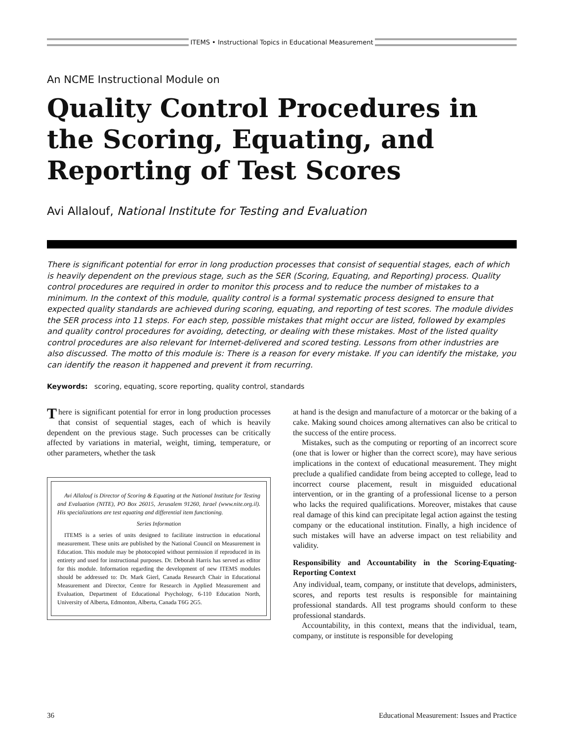ITEMS • Instructional Topics in Educational Measurement
An NCME Instructional Module on
Quality Control Procedures in the Scoring, Equating, and Reporting of Test Scores
Avi Allalouf, National Institute for Testing and Evaluation
There is significant potential for error in long production processes that consist of sequential stages, each of which is heavily dependent on the previous stage, such as the SER (Scoring, Equating, and Reporting) process. Quality control procedures are required in order to monitor this process and to reduce the number of mistakes to a minimum. In the context of this module, quality control is a formal systematic process designed to ensure that expected quality standards are achieved during scoring, equating, and reporting of test scores. The module divides the SER process into 11 steps. For each step, possible mistakes that might occur are listed, followed by examples and quality control procedures for avoiding, detecting, or dealing with these mistakes. Most of the listed quality control procedures are also relevant for Internet-delivered and scored testing. Lessons from other industries are also discussed. The motto of this module is: There is a reason for every mistake. If you can identify the mistake, you can identify the reason it happened and prevent it from recurring.
Keywords: scoring, equating, score reporting, quality control, standards
There is significant potential for error in long production processes that consist of sequential stages, each of which is heavily dependent on the previous stage. Such processes can be critically affected by variations in material, weight, timing, temperature, or other parameters, whether the task
Avi Allalouf is Director of Scoring & Equating at the National Institute for Testing and Evaluation (NITE), PO Box 26015, Jerusalem 91260, Israel (www.nite.org.il). His specializations are test equating and differential item functioning.
Series Information
ITEMS is a series of units designed to facilitate instruction in educational measurement. These units are published by the National Council on Measurement in Education. This module may be photocopied without permission if reproduced in its entirety and used for instructional purposes. Dr. Deborah Harris has served as editor for this module. Information regarding the development of new ITEMS modules should be addressed to: Dr. Mark Gierl, Canada Research Chair in Educational Measurement and Director, Centre for Research in Applied Measurement and Evaluation, Department of Educational Psychology, 6-110 Education North, University of Alberta, Edmonton, Alberta, Canada T6G 2G5.
at hand is the design and manufacture of a motorcar or the baking of a cake. Making sound choices among alternatives can also be critical to the success of the entire process.
Mistakes, such as the computing or reporting of an incorrect score (one that is lower or higher than the correct score), may have serious implications in the context of educational measurement. They might preclude a qualified candidate from being accepted to college, lead to incorrect course placement, result in misguided educational intervention, or in the granting of a professional license to a person who lacks the required qualifications. Moreover, mistakes that cause real damage of this kind can precipitate legal action against the testing company or the educational institution. Finally, a high incidence of such mistakes will have an adverse impact on test reliability and validity.
Responsibility and Accountability in the Scoring-Equating-Reporting Context
Any individual, team, company, or institute that develops, administers, scores, and reports test results is responsible for maintaining professional standards. All test programs should conform to these professional standards.
Accountability, in this context, means that the individual, team, company, or institute is responsible for developing
36 Educational Measurement: Issues and Practice